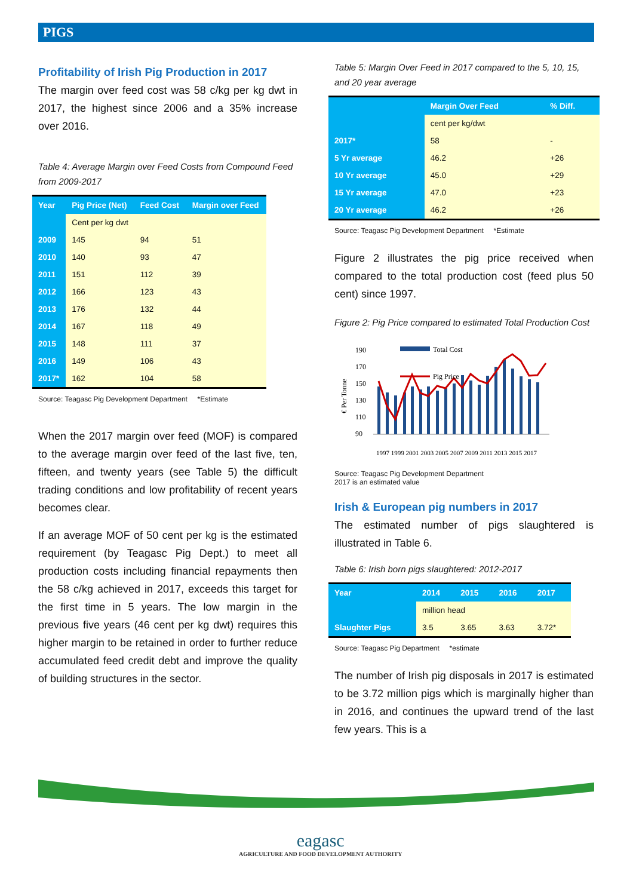PIGS
Profitability of Irish Pig Production in 2017
The margin over feed cost was 58 c/kg per kg dwt in 2017, the highest since 2006 and a 35% increase over 2016.
Table 4: Average Margin over Feed Costs from Compound Feed from 2009-2017
| Year | Pig Price (Net) | Feed Cost | Margin over Feed |
| --- | --- | --- | --- |
| | Cent per kg dwt | | |
| 2009 | 145 | 94 | 51 |
| 2010 | 140 | 93 | 47 |
| 2011 | 151 | 112 | 39 |
| 2012 | 166 | 123 | 43 |
| 2013 | 176 | 132 | 44 |
| 2014 | 167 | 118 | 49 |
| 2015 | 148 | 111 | 37 |
| 2016 | 149 | 106 | 43 |
| 2017* | 162 | 104 | 58 |
Source: Teagasc Pig Development Department *Estimate
When the 2017 margin over feed (MOF) is compared to the average margin over feed of the last five, ten, fifteen, and twenty years (see Table 5) the difficult trading conditions and low profitability of recent years becomes clear.
If an average MOF of 50 cent per kg is the estimated requirement (by Teagasc Pig Dept.) to meet all production costs including financial repayments then the 58 c/kg achieved in 2017, exceeds this target for the first time in 5 years. The low margin in the previous five years (46 cent per kg dwt) requires this higher margin to be retained in order to further reduce accumulated feed credit debt and improve the quality of building structures in the sector.
Table 5: Margin Over Feed in 2017 compared to the 5, 10, 15, and 20 year average
| | Margin Over Feed | % Diff. |
| --- | --- | --- |
| | cent per kg/dwt | |
| 2017* | 58 | - |
| 5 Yr average | 46.2 | +26 |
| 10 Yr average | 45.0 | +29 |
| 15 Yr average | 47.0 | +23 |
| 20 Yr average | 46.2 | +26 |
Source: Teagasc Pig Development Department *Estimate
Figure 2 illustrates the pig price received when compared to the total production cost (feed plus 50 cent) since 1997.
Figure 2: Pig Price compared to estimated Total Production Cost
€ Per Tonne
190
170
150
130
110
90
Total Cost
Pig Price
1997 1999 2001 2003 2005 2007 2009 2011 2013 2015 2017
Source: Teagasc Pig Development Department
2017 is an estimated value
Irish & European pig numbers in 2017
The estimated number of pigs slaughtered is illustrated in Table 6.
Table 6: Irish born pigs slaughtered: 2012-2017
| Year | 2014 | 2015 | 2016 | 2017 |
| --- | --- | --- | --- | --- |
| | million head | | | |
| Slaughter Pigs | 3.5 | 3.65 | 3.63 | 3.72* |
Source: Teagasc Pig Department *estimate
The number of Irish pig disposals in 2017 is estimated to be 3.72 million pigs which is marginally higher than in 2016, and continues the upward trend of the last few years. This is a
eagasc
AGRICULTURE AND FOOD DEVELOPMENT AUTHORITY